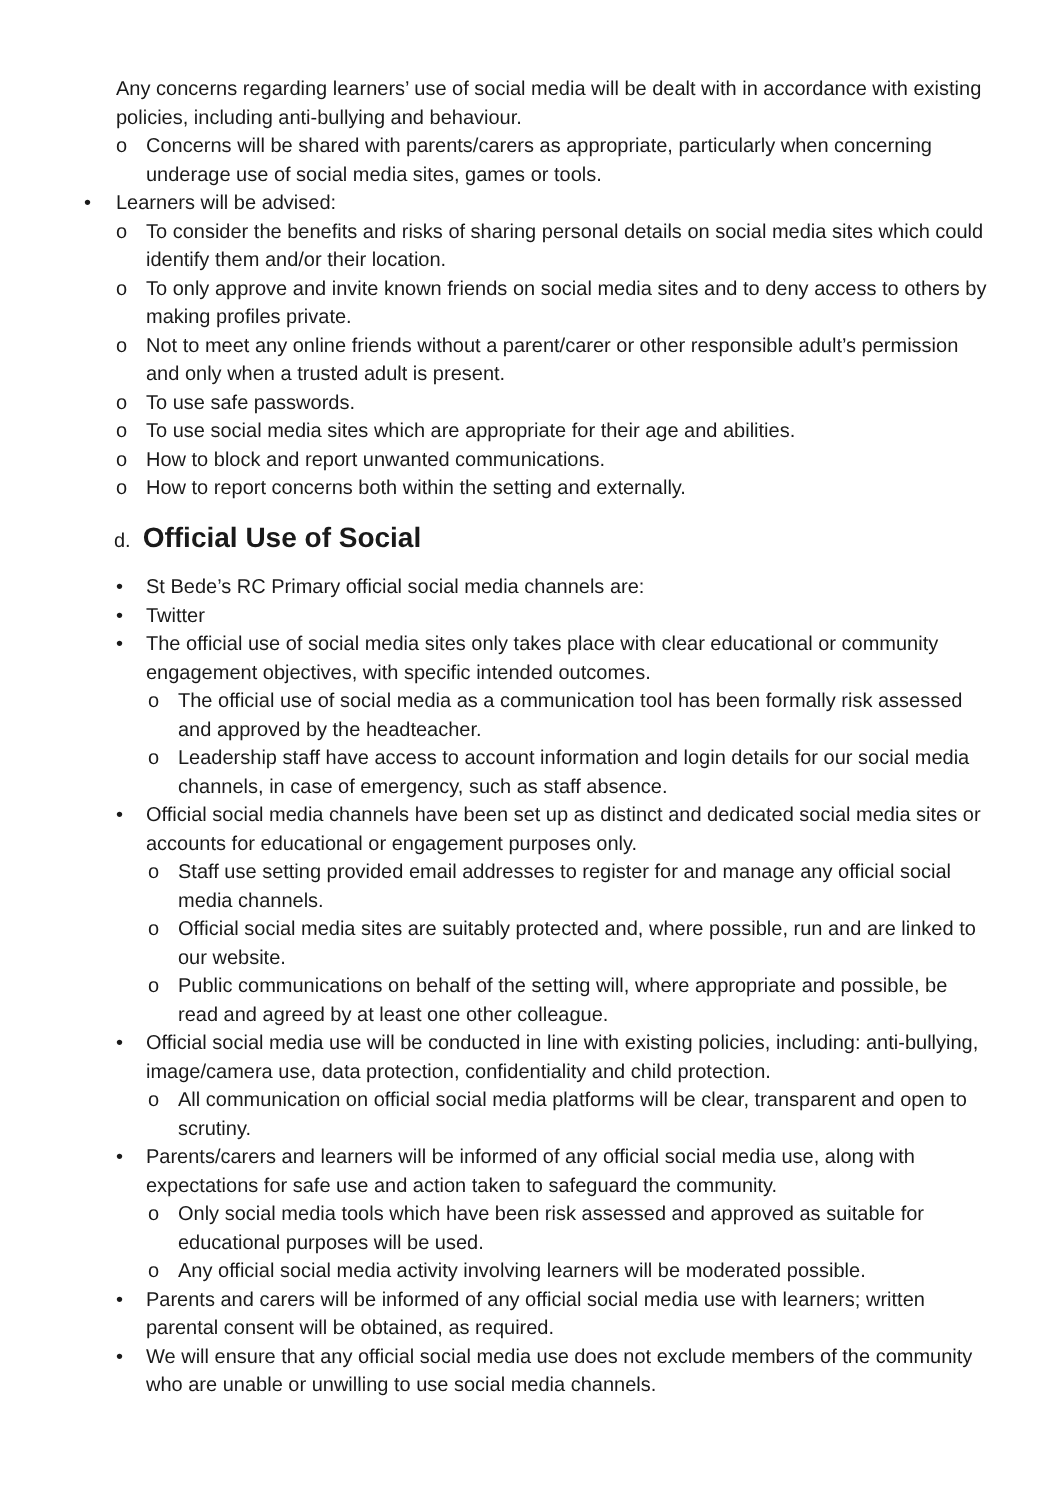Any concerns regarding learners’ use of social media will be dealt with in accordance with existing policies, including anti-bullying and behaviour.
o Concerns will be shared with parents/carers as appropriate, particularly when concerning underage use of social media sites, games or tools.
• Learners will be advised:
o To consider the benefits and risks of sharing personal details on social media sites which could identify them and/or their location.
o To only approve and invite known friends on social media sites and to deny access to others by making profiles private.
o Not to meet any online friends without a parent/carer or other responsible adult’s permission and only when a trusted adult is present.
o To use safe passwords.
o To use social media sites which are appropriate for their age and abilities.
o How to block and report unwanted communications.
o How to report concerns both within the setting and externally.
d. Official Use of Social
• St Bede’s RC Primary official social media channels are:
• Twitter
• The official use of social media sites only takes place with clear educational or community engagement objectives, with specific intended outcomes.
o The official use of social media as a communication tool has been formally risk assessed and approved by the headteacher.
o Leadership staff have access to account information and login details for our social media channels, in case of emergency, such as staff absence.
• Official social media channels have been set up as distinct and dedicated social media sites or accounts for educational or engagement purposes only.
o Staff use setting provided email addresses to register for and manage any official social media channels.
o Official social media sites are suitably protected and, where possible, run and are linked to our website.
o Public communications on behalf of the setting will, where appropriate and possible, be read and agreed by at least one other colleague.
• Official social media use will be conducted in line with existing policies, including: anti-bullying, image/camera use, data protection, confidentiality and child protection.
o All communication on official social media platforms will be clear, transparent and open to scrutiny.
• Parents/carers and learners will be informed of any official social media use, along with expectations for safe use and action taken to safeguard the community.
o Only social media tools which have been risk assessed and approved as suitable for educational purposes will be used.
o Any official social media activity involving learners will be moderated possible.
• Parents and carers will be informed of any official social media use with learners; written parental consent will be obtained, as required.
• We will ensure that any official social media use does not exclude members of the community who are unable or unwilling to use social media channels.